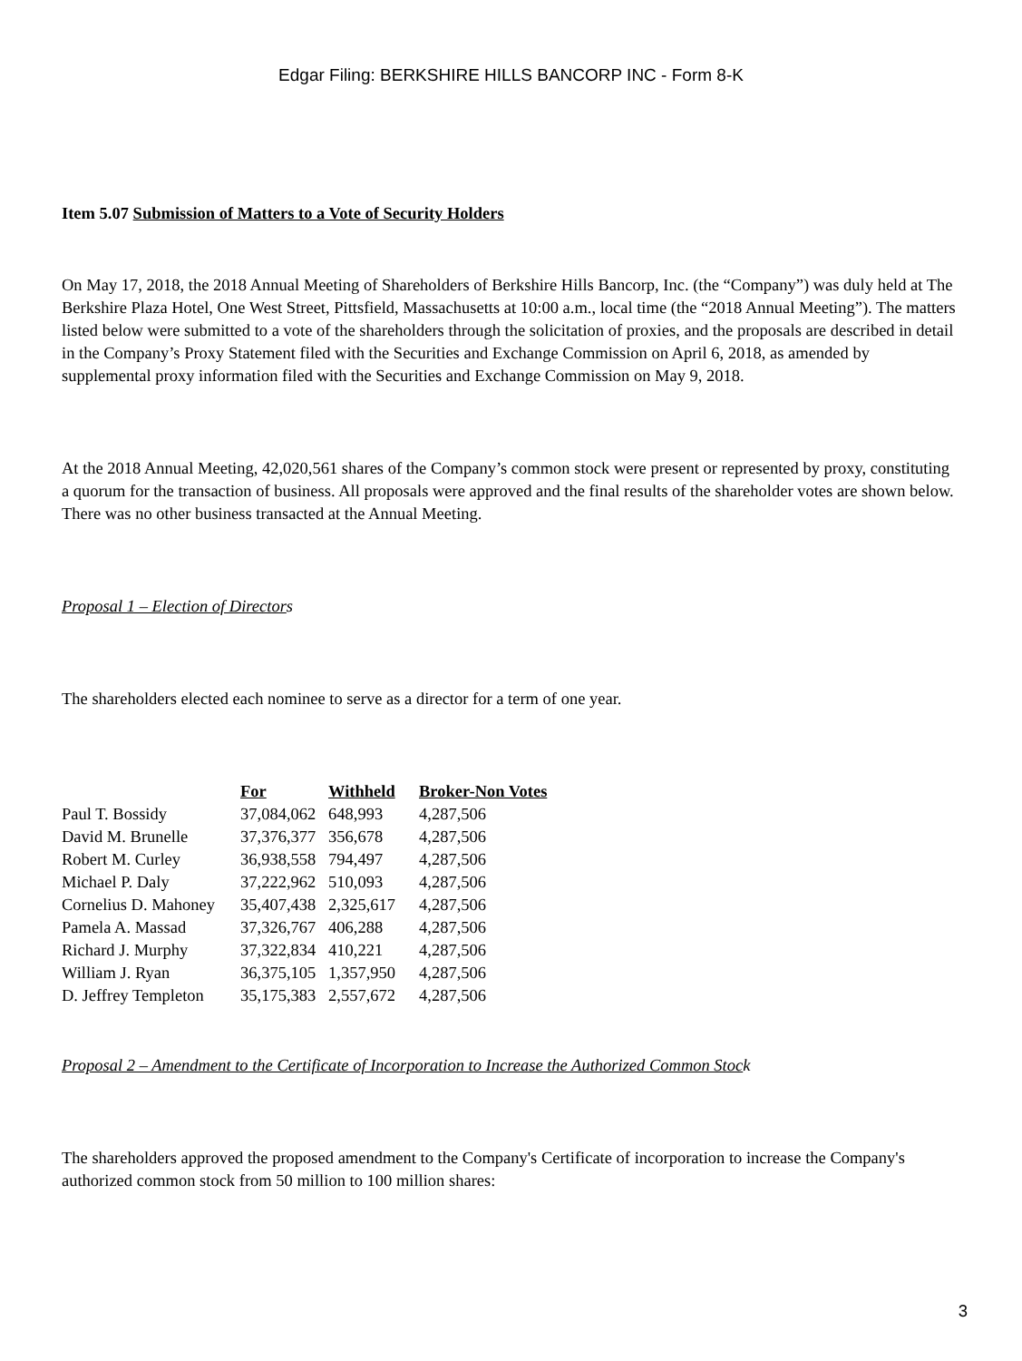Edgar Filing: BERKSHIRE HILLS BANCORP INC - Form 8-K
Item 5.07 Submission of Matters to a Vote of Security Holders
On May 17, 2018, the 2018 Annual Meeting of Shareholders of Berkshire Hills Bancorp, Inc. (the “Company”) was duly held at The Berkshire Plaza Hotel, One West Street, Pittsfield, Massachusetts at 10:00 a.m., local time (the “2018 Annual Meeting”). The matters listed below were submitted to a vote of the shareholders through the solicitation of proxies, and the proposals are described in detail in the Company’s Proxy Statement filed with the Securities and Exchange Commission on April 6, 2018, as amended by supplemental proxy information filed with the Securities and Exchange Commission on May 9, 2018.
At the 2018 Annual Meeting, 42,020,561 shares of the Company’s common stock were present or represented by proxy, constituting a quorum for the transaction of business. All proposals were approved and the final results of the shareholder votes are shown below. There was no other business transacted at the Annual Meeting.
Proposal 1 – Election of Directors
The shareholders elected each nominee to serve as a director for a term of one year.
| | For | Withheld | Broker-Non Votes |
| Paul T. Bossidy | 37,084,062 | 648,993 | 4,287,506 |
| David M. Brunelle | 37,376,377 | 356,678 | 4,287,506 |
| Robert M. Curley | 36,938,558 | 794,497 | 4,287,506 |
| Michael P. Daly | 37,222,962 | 510,093 | 4,287,506 |
| Cornelius D. Mahoney | 35,407,438 | 2,325,617 | 4,287,506 |
| Pamela A. Massad | 37,326,767 | 406,288 | 4,287,506 |
| Richard J. Murphy | 37,322,834 | 410,221 | 4,287,506 |
| William J. Ryan | 36,375,105 | 1,357,950 | 4,287,506 |
| D. Jeffrey Templeton | 35,175,383 | 2,557,672 | 4,287,506 |
Proposal 2 – Amendment to the Certificate of Incorporation to Increase the Authorized Common Stock
The shareholders approved the proposed amendment to the Company's Certificate of incorporation to increase the Company's authorized common stock from 50 million to 100 million shares:
3